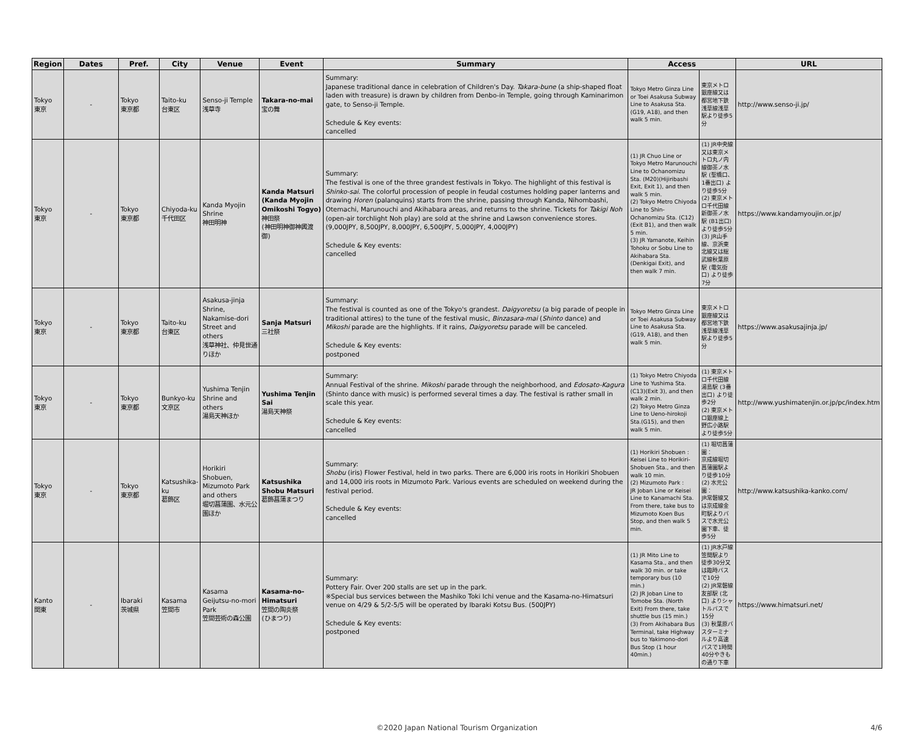| Region | Dates | Pref. | City | Venue | Event | Summary | Access | | URL |
| --- | --- | --- | --- | --- | --- | --- | --- | --- | --- |
| Tokyo 東京 | - | Tokyo 東京都 | Taito-ku 台東区 | Senso-ji Temple 浅草寺 | Takara-no-mai 宝の舞 | Summary: Japanese traditional dance in celebration of Children's Day. Takara-bune (a ship-shaped float laden with treasure) is drawn by children from Denbo-in Temple, going through Kaminarimon gate, to Senso-ji Temple. Schedule & Key events: cancelled | Tokyo Metro Ginza Line or Toei Asakusa Subway Line to Asakusa Sta. (G19, A18), and then walk 5 min. | 東京メトロ銀座線又は都営地下鉄浅草線浅草駅より徒歩5分 | http://www.senso-ji.jp/ |
| Tokyo 東京 | - | Tokyo 東京都 | Chiyoda-ku 千代田区 | Kanda Myojin Shrine 神田明神 | Kanda Matsuri (Kanda Myojin Omikoshi Togyo) 神田祭 (神田明神御神輿渡御) | Summary: The festival is one of the three grandest festivals in Tokyo. The highlight of this festival is Shinko-sai . The colorful procession of people in feudal costumes holding paper lanterns and drawing Horen (palanquins) starts from the shrine, passing through Kanda, Nihombashi, Otemachi, Marunouchi and Akihabara areas, and returns to the shrine. Tickets for Takigi Noh (open-air torchlight Noh play) are sold at the shrine and Lawson convenience stores. (9,000JPY, 8,500JPY, 8,000JPY, 6,500JPY, 5,000JPY, 4,000JPY) Schedule & Key events: cancelled | (1) JR Chuo Line or Tokyo Metro Marunouchi Line to Ochanomizu Sta. (M20)(Hijiribashi Exit, Exit 1), and then walk 5 min. (2) Tokyo Metro Chiyoda Line to Shin-Ochanomizu Sta. (C12)(Exit B1), and then walk 5 min. (3) JR Yamanote, Keihin Tohoku or Sobu Line to Akihabara Sta. (Denkigai Exit), and then walk 7 min. | (1) JR中央線又は東京メトロ丸ノ内線御茶ノ水駅 (聖橋口、1番出口) より徒歩5分 (2) 東京メトロ千代田線新御茶ノ水駅 (B1出口) より徒歩5分 (3) JR山手線、京浜東北線又は総武線秋葉原駅 (電気街口) より徒歩7分 | https://www.kandamyoujin.or.jp/ |
| Tokyo 東京 | - | Tokyo 東京都 | Taito-ku 台東区 | Asakusa-jinja Shrine, Nakamise-dori Street and others 浅草神社、仲見世通りほか | Sanja Matsuri 三社祭 | Summary: The festival is counted as one of the Tokyo's grandest. Daigyoretsu (a big parade of people in traditional attires) to the tune of the festival music, Binzasara-mai ( Shinto dance) and Mikoshi parade are the highlights. If it rains, Daigyoretsu parade will be canceled. Schedule & Key events: postponed | Tokyo Metro Ginza Line or Toei Asakusa Subway Line to Asakusa Sta. (G19, A18), and then walk 5 min. | 東京メトロ銀座線又は都営地下鉄浅草線浅草駅より徒歩5分 | https://www.asakusajinja.jp/ |
| Tokyo 東京 | - | Tokyo 東京都 | Bunkyo-ku 文京区 | Yushima Tenjin Shrine and others 湯島天神ほか | Yushima Tenjin Sai 湯島天神祭 | Summary: Annual Festival of the shrine. Mikoshi parade through the neighborhood, and Edosato-Kagura (Shinto dance with music) is performed several times a day. The festival is rather small in scale this year. Schedule & Key events: cancelled | (1) Tokyo Metro Chiyoda Line to Yushima Sta. (C13)(Exit 3), and then walk 2 min. (2) Tokyo Metro Ginza Line to Ueno-hirokoji Sta.(G15), and then walk 5 min. | (1) 東京メトロ千代田線湯島駅 (3番出口) より徒歩2分 (2) 東京メトロ銀座線上野広小路駅より徒歩5分 | http://www.yushimatenjin.or.jp/pc/index.htm |
| Tokyo 東京 | - | Tokyo 東京都 | Katsushika-ku 葛飾区 | Horikiri Shobuen, Mizumoto Park and others 堀切菖蒲園、水元公園ほか | Katsushika Shobu Matsuri 葛飾菖蒲まつり | Summary: Shobu (iris) Flower Festival, held in two parks. There are 6,000 iris roots in Horikiri Shobuen and 14,000 iris roots in Mizumoto Park. Various events are scheduled on weekend during the festival period. Schedule & Key events: cancelled | (1) Horikiri Shobuen : Keisei Line to Horikiri-Shobuen Sta., and then walk 10 min. (2) Mizumoto Park : JR Joban Line or Keisei Line to Kanamachi Sta. From there, take bus to Mizumoto Koen Bus Stop, and then walk 5 min. | (1) 堀切菖蒲園： 京成線堀切菖蒲園駅より徒歩10分 (2) 水元公園： JR常磐線又は京成線金町駅よりバスで水元公園下車、徒歩5分 | http://www.katsushika-kanko.com/ |
| Kanto 関東 | - | Ibaraki 茨城県 | Kasama 笠間市 | Kasama Geijutsu-no-mori Park 笠間芸術の森公園 | Kasama-no-Himatsuri 笠間の陶炎祭 (ひまつり) | Summary: Pottery Fair. Over 200 stalls are set up in the park. ※Special bus services between the Mashiko Toki Ichi venue and the Kasama-no-Himatsuri venue on 4/29 & 5/2-5/5 will be operated by Ibaraki Kotsu Bus. (500JPY) Schedule & Key events: postponed | (1) JR Mito Line to Kasama Sta., and then walk 30 min. or take temporary bus (10 min.) (2) JR Joban Line to Tomobe Sta. (North Exit) From there, take shuttle bus (15 min.) (3) From Akihabara Bus Terminal, take Highway bus to Yakimono-dori Bus Stop (1 hour 40min.) | (1) JR水戸線笠間駅より徒歩30分又は臨時バスで10分 (2) JR常磐線友部駅 (北口) よりシャトルバスで15分 (3) 秋葉原バスターミナルより高速バスで1時間40分やきもの通り下車 | https://www.himatsuri.net/ |
©2020 Japan National Tourism Organization 4/6